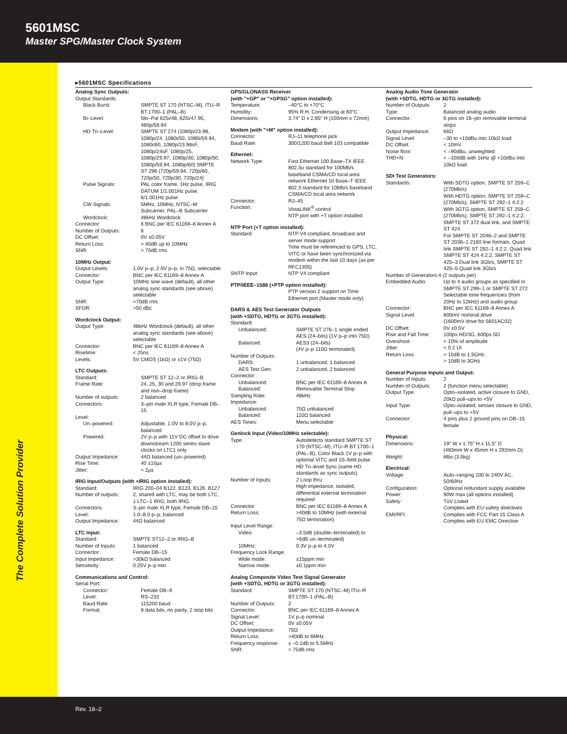5601MSC
Master SPG/Master Clock System
The Complete Solution Provider
▸5601MSC Specifications
Analog Sync Outputs:
| Output Standards: | |
| Black Burst: | SMPTE ST 170 (NTSC–M), ITU–R BT.1700–1 (PAL–B) |
| Bi–Level: | Slo–Pal 625i/48, 625i/47.95, 480p/59.94 |
| HD Tri–Level: | SMPTE ST 274 (1080p/23.98, 1080p/24, 1080i/50, 1080i/59.94, 1080i/60, 1080p/23.98sF, 1080p/24sF, 1080p/25, 1080p/29.97, 1080p/30, 1080p/50, 1080p/59.94, 1080p/60) SMPTE ST 296 (720p/59.94, 720p/60, 720p/50, 720p/30, 720p/24) |
| Pulse Signals: | PAL color frame, 1Hz pulse, IRIG DATUM 1/1.001Hz pulse, 6/1.001Hz pulse |
| CW Signals: | 5MHz, 10MHz, NTSC–M Subcarrier, PAL–B Subcarrier |
| Wordclock: | 48kHz Wordclock |
| Connector: | 6 BNC per IEC 61169–8 Annex A |
| Number of Outputs: | 6 |
| DC Offset: | 0V ±0.05V |
| Return Loss: | > 40dB up to 10MHz |
| SNR: | > 75dB rms |
10MHz Output:
| Output Levels: | 1.0V p–p, 2.0V p–p, in 75Ω, selectable |
| Connector: | BNC per IEC 61169–8 Annex A |
| Output Type: | 10MHz sine wave (default), all other analog sync standards (see above) selectable |
| SNR: | >70dB rms |
| SFDR: | >50 dBc |
Wordclock Output:
| Output Type: | 48kHz Wordclock (default), all other analog sync standards (see above) selectable |
| Connector: | BNC per IEC 61169–8 Annex A |
| Risetime: | < 25ns |
| Levels: | 5V CMOS (1kΩ) or ±1V (75Ω) |
LTC Outputs:
| Standard: | SMPTE ST 12–2 or IRIG–B |
| Frame Rate: | 24, 25, 30 and 29.97 (drop frame and non–drop frame) |
| Number of outputs: | 2 balanced |
| Connectors: | 3–pin male XLR type, Female DB–15 |
| Level: | |
| Un–powered: | Adjustable, 1.0V to 8.0V p–p, balanced |
| Powered: | 2V p–p with 11V DC offset to drive downstream 1200 series slave clocks on LTC1 only |
| Output Impedance: | 44Ω balanced (un–powered) |
| Rise Time: | 40 ±10µs |
| Jitter: | < 2µs |
IRIG Input/Outputs (with +IRIG option installed):
| Standard: | IRIG 200–04 B122, B123, B126, B127 |
| Number of outputs: | 2, shared with LTC, may be both LTC, 1 LTC–1 IRIG, both IRIG |
| Connectors: | 3–pin male XLR type, Female DB–15 |
| Level: | 1.0–8.0 p–p, balanced |
| Output Impedance: | 44Ω balanced |
LTC Input:
| Standard: | SMPTE ST12–2 or IRIG–B |
| Number of Inputs: | 1 balanced |
| Connector: | Female DB–15 |
| Input impedance: | >30kΩ balanced |
| Sensitivity: | 0.25V p–p min |
Communications and Control:
| Serial Port: | |
| Connector: | Female DB–9 |
| Level: | RS–232 |
| Baud Rate: | 115200 baud |
| Format: | 8 data bits, no parity, 2 stop bits |
GPS/GLONASS Receiver
(with "+GP" or "+GPSG" option installed):
| Temperature: | –40°C to +70°C |
| Humidity: | 95% R.H. Condensing at 60°C |
| Dimensions: | 3.74" D x 2.85" H (100mm x 72mm) |
Modem (with "+M" option installed):
| Connector: | RJ–11 telephone jack |
| Baud Rate: | 300/1200 baud Bell 103 compatible |
Ethernet:
| Network Type: | Fast Ethernet 100 Base–TX IEEE 802.3u standard for 100Mb/s baseband CSMA/CD local area network Ethernet 10 Base–T IEEE 802.3 standard for 10Mb/s baseband CSMA/CD local area network |
| Connector: | RJ–45 |
| Function: | VistaLINK<sup>®</sup> control NTP port with +T option installed |
NTP Port (+T option installed):
| Standard: | NTP V4 compliant, broadcast and server mode support Time must be referenced to GPS, LTC, VITC or have been synchronized via modem within the last 10 days (as per RFC1305) |
| SNTP Input: | NTP V4 compliant |
PTP/IEEE–1588 (+PTP option installed):
| | PTP version 2 support on Time Ethernet port (Master mode only) |
DARS & AES Test Generator Outputs
(with +SDTG, HDTG or 3GTG installed):
| Standard: | |
| Unbalanced: | SMPTE ST 276–1 single ended AES (24–bits) (1V p–p into 75Ω) |
| Balanced: | AES3 (24–bits) (4V p–p 110Ω terminated) |
| Number of Outputs: | |
| DARS: | 1 unbalanced, 1 balanced |
| AES Test Gen: | 2 unbalanced, 2 balanced |
| Connector: | |
| Unbalanced: | BNC per IEC 61169–8 Annex A |
| Balanced: | Removable Terminal Strip |
| Sampling Rate: | 48kHz |
| Impedance: | |
| Unbalanced: | 75Ω unbalanced |
| Balanced: | 110Ω balanced |
| AES Tones: | Menu selectable |
Genlock Input (Video/10MHz selectable):
| Type: | Autodetects standard SMPTE ST 170 (NTSC–M), ITU–R BT.1700–1 (PAL–B), Color Black 1V p–p with optional VITC and 10–field pulse HD Tri–level Sync (same HD standards as sync outputs) |
| Number of Inputs: | 2 Loop thru High impedance, isolated, differential external termination required |
| Connector: | BNC per IEC 61169–8 Annex A |
| Return Loss: | >40dB to 10MHz (with external 75Ω termination) |
| Input Level Range: | |
| Video: | –3.5dB (double–terminated) to +6dB un–terminated) |
| 10MHz: | 0.3V p–p to 4.0V |
| Frequency Lock Range: | |
| Wide mode: | ±15ppm min |
| Narrow mode: | ±0.1ppm min |
Analog Composite Video Test Signal Generator
(with +SDTG, HDTG or 3GTG installed):
| Standard: | SMPTE ST 170 (NTSC–M) ITU–R BT.1700–1 (PAL–B) |
| Number of Outputs: | 2 |
| Connector: | BNC per IEC 61169–8 Annex A |
| Signal Level: | 1V p–p nominal |
| DC Offset: | 0V ±0.05V |
| Output Impedance: | 75Ω |
| Return Loss: | >40dB to 6MHz |
| Frequency response: | ± –0.1dB to 5.5MHz |
| SNR: | > 75dB rms |
Analog Audio Tone Generator
(with +SDTG, HDTG or 3GTG installed):
| Number of Outputs: | 2 |
| Type: | Balanced analog audio |
| Connector: | 6 pins on 16–pin removable terminal strips |
| Output Impedance: | 66Ω |
| Signal Level: | –30 to +10dBu into 10kΩ load |
| DC Offset: | < 10mV |
| Noise floor: | < –90dBu, unweighted |
| THD+N: | < –100dB with 1kHz @ +10dBu into 10kΩ load |
SDI Test Generators:
| Standards: | With SDTG option, SMPTE ST 259–C (270Mb/s) With HDTG option, SMPTE ST 259–C (270Mb/s), SMPTE ST 292–1 4:2:2 With 3GTG option, SMPTE ST 259–C (270Mb/s), SMPTE ST 292–1 4:2:2, SMPTE ST 372 dual link, and SMPTE ST 424 For SMPTE ST 2048–2 and SMPTE ST 2036–1 2160 line formats, Quad link SMPTE ST 292–1 4:2:2, Quad link SMPTE ST 424 4:2:2, SMPTE ST 425–3 Dual link 3Gb/s, SMPTE ST 425–5 Quad link 3Gb/s |
| Number of Generators:4 (2 outputs per) | |
| Embedded Audio: | Up to 4 audio groups as specified in SMPTE ST 299–1 or SMPTE ST 272 Selectable tone frequencies (from 20Hz to 12kHz) and audio group |
| Connector: | BNC per IEC 61169–8 Annex A |
| Signal Level: | 800mV nominal drive (1600mV drive for 5601AC02) |
| DC Offset: | 0V ±0.5V |
| Rise and Fall Time: | 100ps HD/3G, 600ps SD |
| Overshoot: | < 10% of amplitude |
| Jitter: | < 0.2 UI |
| Return Loss: | > 15dB to 1.5GHz > 10dB to 3GHz |
General Purpose Inputs and Output:
| Number of Inputs: | 2 |
| Number of Outputs: | 2 (function menu selectable) |
| Output Type: | Opto–isolated, active closure to GND, 20kΩ pull–ups to +5V |
| Input Type: | Opto–isolated, senses closure to GND, pull–ups to +5V |
| Connector: | 4 pins plus 2 ground pins on DB–15 female |
Physical:
| Dimensions: | 19" W x 1.75" H x 11.5" D (483mm W x 45mm H x 292mm D) |
| Weight: | 8lbs (3.5kg) |
Electrical:
| Voltage: | Auto–ranging 100 to 240V AC, 50/60Hz |
| Configuration: | Optional redundant supply available |
| Power: | 90W max (all options installed) |
| Safety: | TüV Listed Complies with EU safety directives |
| EMI/RFI: | Complies with FCC Part 15 Class A Complies with EU EMC Directive |
Rev. 18–2